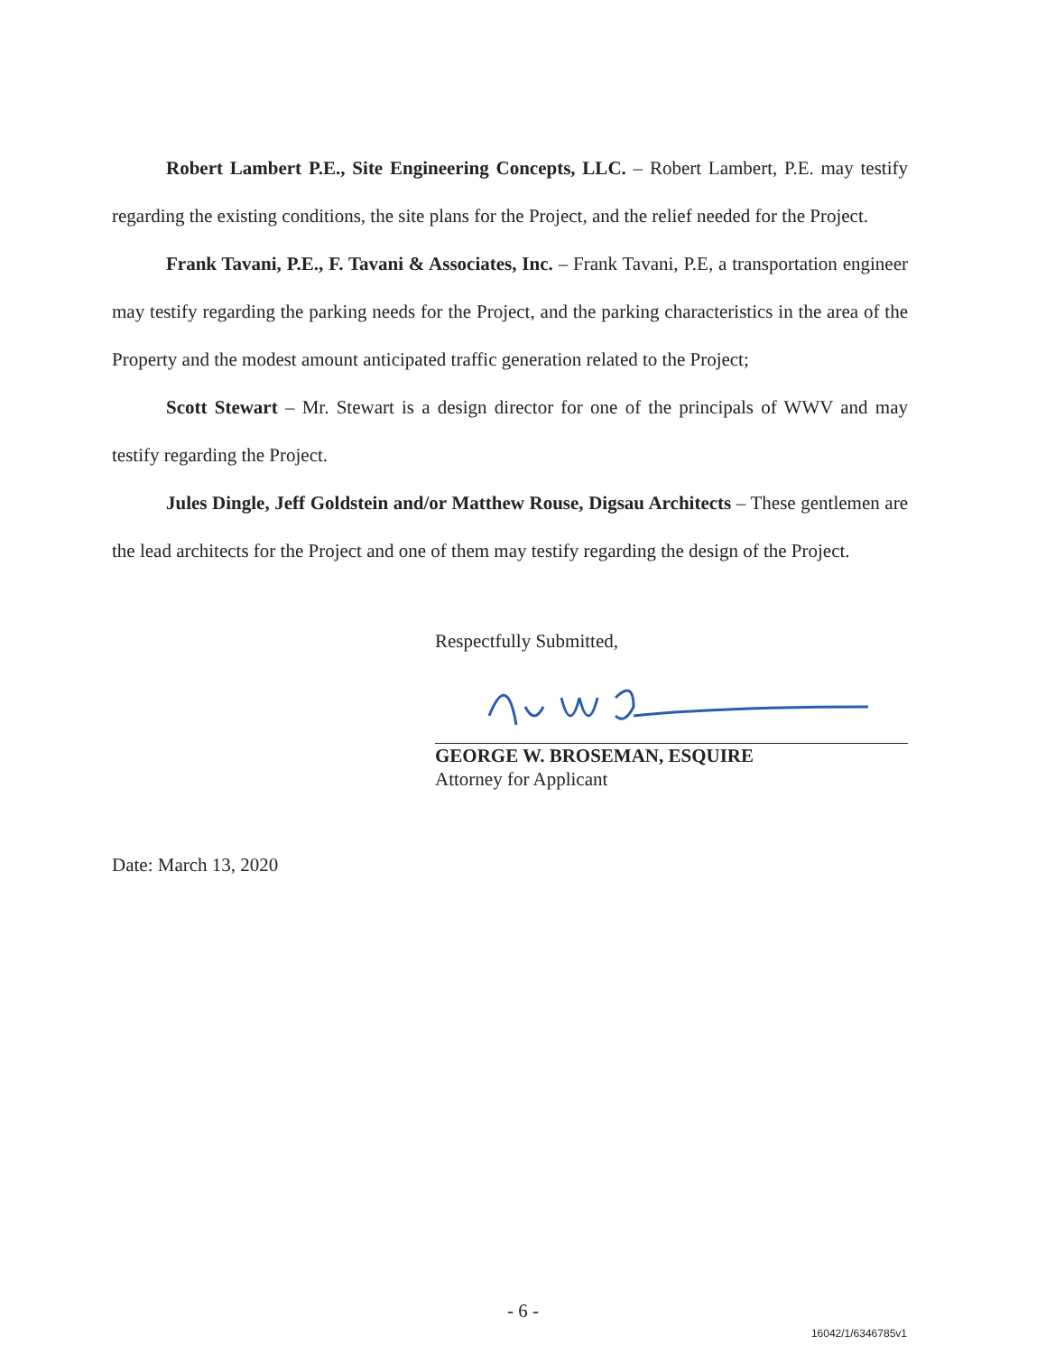Robert Lambert P.E., Site Engineering Concepts, LLC. – Robert Lambert, P.E. may testify regarding the existing conditions, the site plans for the Project, and the relief needed for the Project.
Frank Tavani, P.E., F. Tavani & Associates, Inc. – Frank Tavani, P.E, a transportation engineer may testify regarding the parking needs for the Project, and the parking characteristics in the area of the Property and the modest amount anticipated traffic generation related to the Project;
Scott Stewart – Mr. Stewart is a design director for one of the principals of WWV and may testify regarding the Project.
Jules Dingle, Jeff Goldstein and/or Matthew Rouse, Digsau Architects – These gentlemen are the lead architects for the Project and one of them may testify regarding the design of the Project.
Respectfully Submitted,
GEORGE W. BROSEMAN, ESQUIRE
Attorney for Applicant
Date: March 13, 2020
- 6 -
16042/1/6346785v1